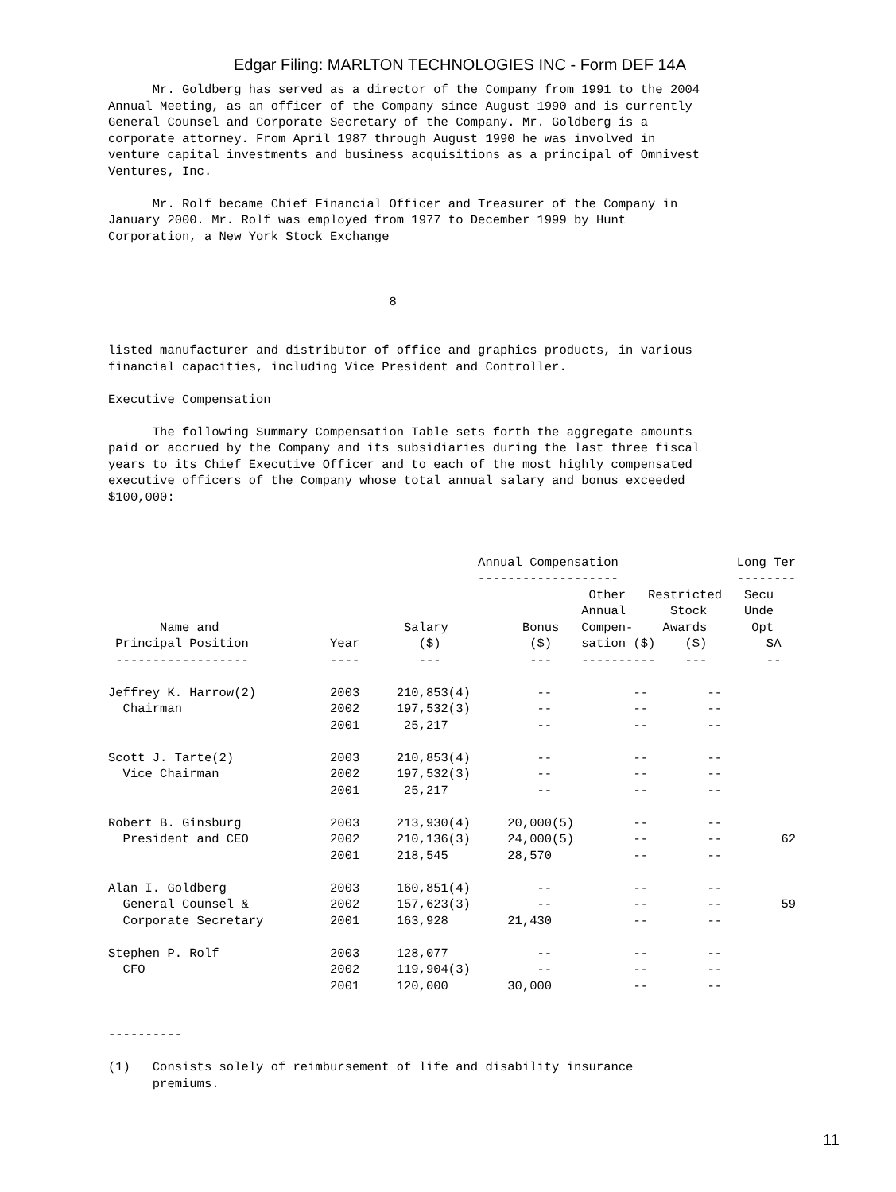Edgar Filing: MARLTON TECHNOLOGIES INC - Form DEF 14A
      Mr. Goldberg has served as a director of the Company from 1991 to the 2004
Annual Meeting, as an officer of the Company since August 1990 and is currently
General Counsel and Corporate Secretary of the Company. Mr. Goldberg is a
corporate attorney. From April 1987 through August 1990 he was involved in
venture capital investments and business acquisitions as a principal of Omnivest
Ventures, Inc.

      Mr. Rolf became Chief Financial Officer and Treasurer of the Company in
January 2000. Mr. Rolf was employed from 1977 to December 1999 by Hunt
Corporation, a New York Stock Exchange



                                      8


listed manufacturer and distributor of office and graphics products, in various
financial capacities, including Vice President and Controller.

Executive Compensation

      The following Summary Compensation Table sets forth the aggregate amounts
paid or accrued by the Company and its subsidiaries during the last three fiscal
years to its Chief Executive Officer and to each of the most highly compensated
executive officers of the Company whose total annual salary and bonus exceeded
$100,000:



                                                  Annual Compensation                Long Ter
                                                  -------------------                --------
                                                                 Other   Restricted   Secu
                                                                Annual      Stock     Unde
       Name and                         Salary          Bonus   Compen-    Awards      Opt
 Principal Position           Year        ($)            ($)    sation ($)    ($)        SA
 ------------------           ----        ---            ---    ----------    ---        --

Jeffrey K. Harrow(2)          2003     210,853(4)         --           --        --
  Chairman                    2002     197,532(3)         --           --        --
                              2001      25,217            --           --        --

Scott J. Tarte(2)             2003     210,853(4)         --           --        --
  Vice Chairman               2002     197,532(3)         --           --        --
                              2001      25,217            --           --        --

Robert B. Ginsburg            2003     213,930(4)     20,000(5)        --        --
  President and CEO           2002     210,136(3)     24,000(5)        --        --        62
                              2001     218,545        28,570           --        --

Alan I. Goldberg              2003     160,851(4)         --           --        --
  General Counsel &           2002     157,623(3)         --           --        --        59
  Corporate Secretary         2001     163,928        21,430           --        --

Stephen P. Rolf               2003     128,077            --           --        --
  CFO                         2002     119,904(3)         --           --        --
                              2001     120,000        30,000           --        --


----------

(1)   Consists solely of reimbursement of life and disability insurance
      premiums.
11